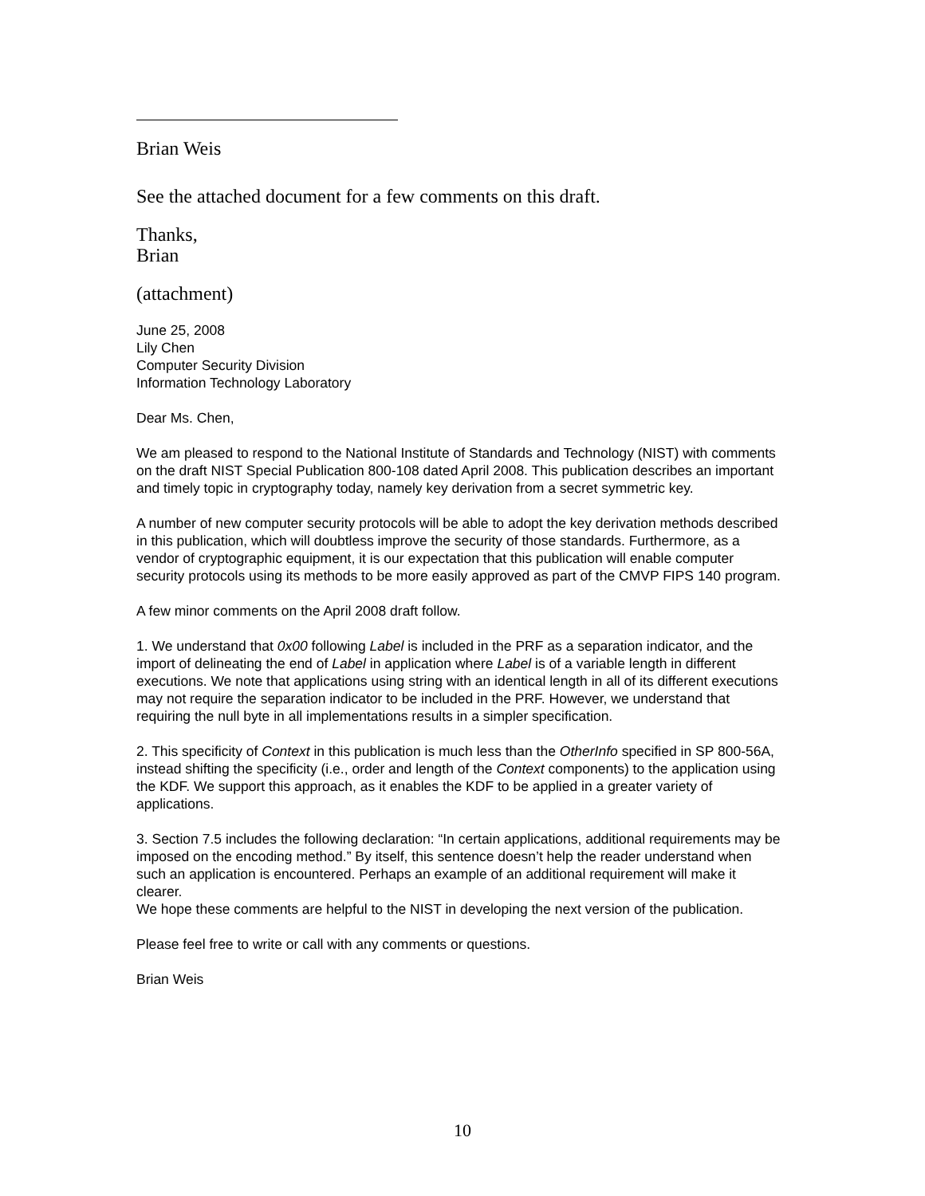Brian Weis
See the attached document for a few comments on this draft.
Thanks,
Brian
(attachment)
June 25, 2008
Lily Chen
Computer Security Division
Information Technology Laboratory
Dear Ms. Chen,
We am pleased to respond to the National Institute of Standards and Technology (NIST) with comments on the draft NIST Special Publication 800-108 dated April 2008. This publication describes an important and timely topic in cryptography today, namely key derivation from a secret symmetric key.
A number of new computer security protocols will be able to adopt the key derivation methods described in this publication, which will doubtless improve the security of those standards. Furthermore, as a vendor of cryptographic equipment, it is our expectation that this publication will enable computer security protocols using its methods to be more easily approved as part of the CMVP FIPS 140 program.
A few minor comments on the April 2008 draft follow.
1. We understand that 0x00 following Label is included in the PRF as a separation indicator, and the import of delineating the end of Label in application where Label is of a variable length in different executions. We note that applications using string with an identical length in all of its different executions may not require the separation indicator to be included in the PRF. However, we understand that requiring the null byte in all implementations results in a simpler specification.
2. This specificity of Context in this publication is much less than the OtherInfo specified in SP 800-56A, instead shifting the specificity (i.e., order and length of the Context components) to the application using the KDF. We support this approach, as it enables the KDF to be applied in a greater variety of applications.
3. Section 7.5 includes the following declaration: “In certain applications, additional requirements may be imposed on the encoding method.” By itself, this sentence doesn’t help the reader understand when such an application is encountered. Perhaps an example of an additional requirement will make it clearer.
We hope these comments are helpful to the NIST in developing the next version of the publication.
Please feel free to write or call with any comments or questions.
Brian Weis
10